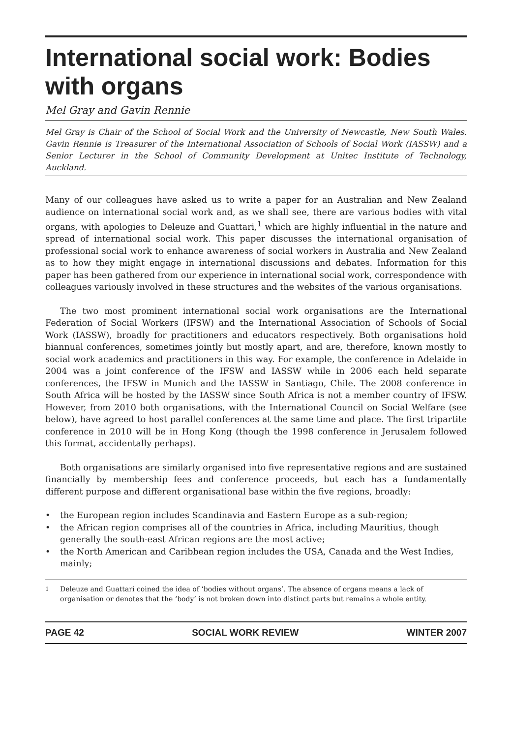International social work: Bodies with organs
Mel Gray and Gavin Rennie
Mel Gray is Chair of the School of Social Work and the University of Newcastle, New South Wales. Gavin Rennie is Treasurer of the International Association of Schools of Social Work (IASSW) and a Senior Lecturer in the School of Community Development at Unitec Institute of Technology, Auckland.
Many of our colleagues have asked us to write a paper for an Australian and New Zealand audience on international social work and, as we shall see, there are various bodies with vital organs, with apologies to Deleuze and Guattari,<sup>1</sup> which are highly influential in the nature and spread of international social work. This paper discusses the international organisation of professional social work to enhance awareness of social workers in Australia and New Zealand as to how they might engage in international discussions and debates. Information for this paper has been gathered from our experience in international social work, correspondence with colleagues variously involved in these structures and the websites of the various organisations.
The two most prominent international social work organisations are the International Federation of Social Workers (IFSW) and the International Association of Schools of Social Work (IASSW), broadly for practitioners and educators respectively. Both organisations hold biannual conferences, sometimes jointly but mostly apart, and are, therefore, known mostly to social work academics and practitioners in this way. For example, the conference in Adelaide in 2004 was a joint conference of the IFSW and IASSW while in 2006 each held separate conferences, the IFSW in Munich and the IASSW in Santiago, Chile. The 2008 conference in South Africa will be hosted by the IASSW since South Africa is not a member country of IFSW. However, from 2010 both organisations, with the International Council on Social Welfare (see below), have agreed to host parallel conferences at the same time and place. The first tripartite conference in 2010 will be in Hong Kong (though the 1998 conference in Jerusalem followed this format, accidentally perhaps).
Both organisations are similarly organised into five representative regions and are sustained financially by membership fees and conference proceeds, but each has a fundamentally different purpose and different organisational base within the five regions, broadly:
• the European region includes Scandinavia and Eastern Europe as a sub-region;
• the African region comprises all of the countries in Africa, including Mauritius, though generally the south-east African regions are the most active;
• the North American and Caribbean region includes the USA, Canada and the West Indies, mainly;
<sup>1</sup> Deleuze and Guattari coined the idea of ‘bodies without organs’. The absence of organs means a lack of organisation or denotes that the ‘body’ is not broken down into distinct parts but remains a whole entity.
PAGE 42 SOCIAL WORK REVIEW WINTER 2007